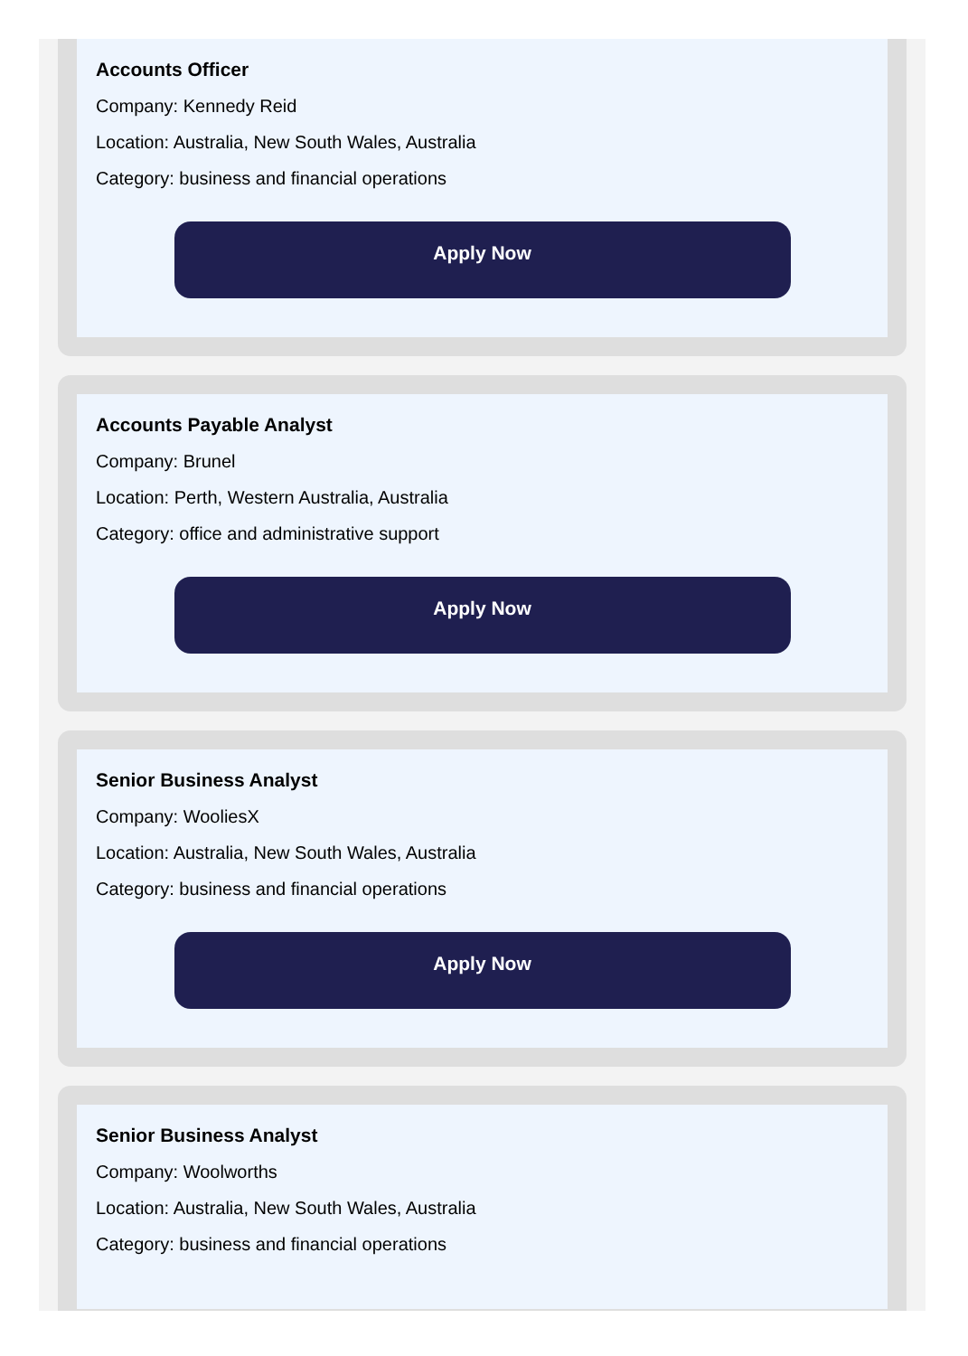Accounts Officer
Company: Kennedy Reid
Location: Australia, New South Wales, Australia
Category: business and financial operations
Apply Now
Accounts Payable Analyst
Company: Brunel
Location: Perth, Western Australia, Australia
Category: office and administrative support
Apply Now
Senior Business Analyst
Company: WooliesX
Location: Australia, New South Wales, Australia
Category: business and financial operations
Apply Now
Senior Business Analyst
Company: Woolworths
Location: Australia, New South Wales, Australia
Category: business and financial operations